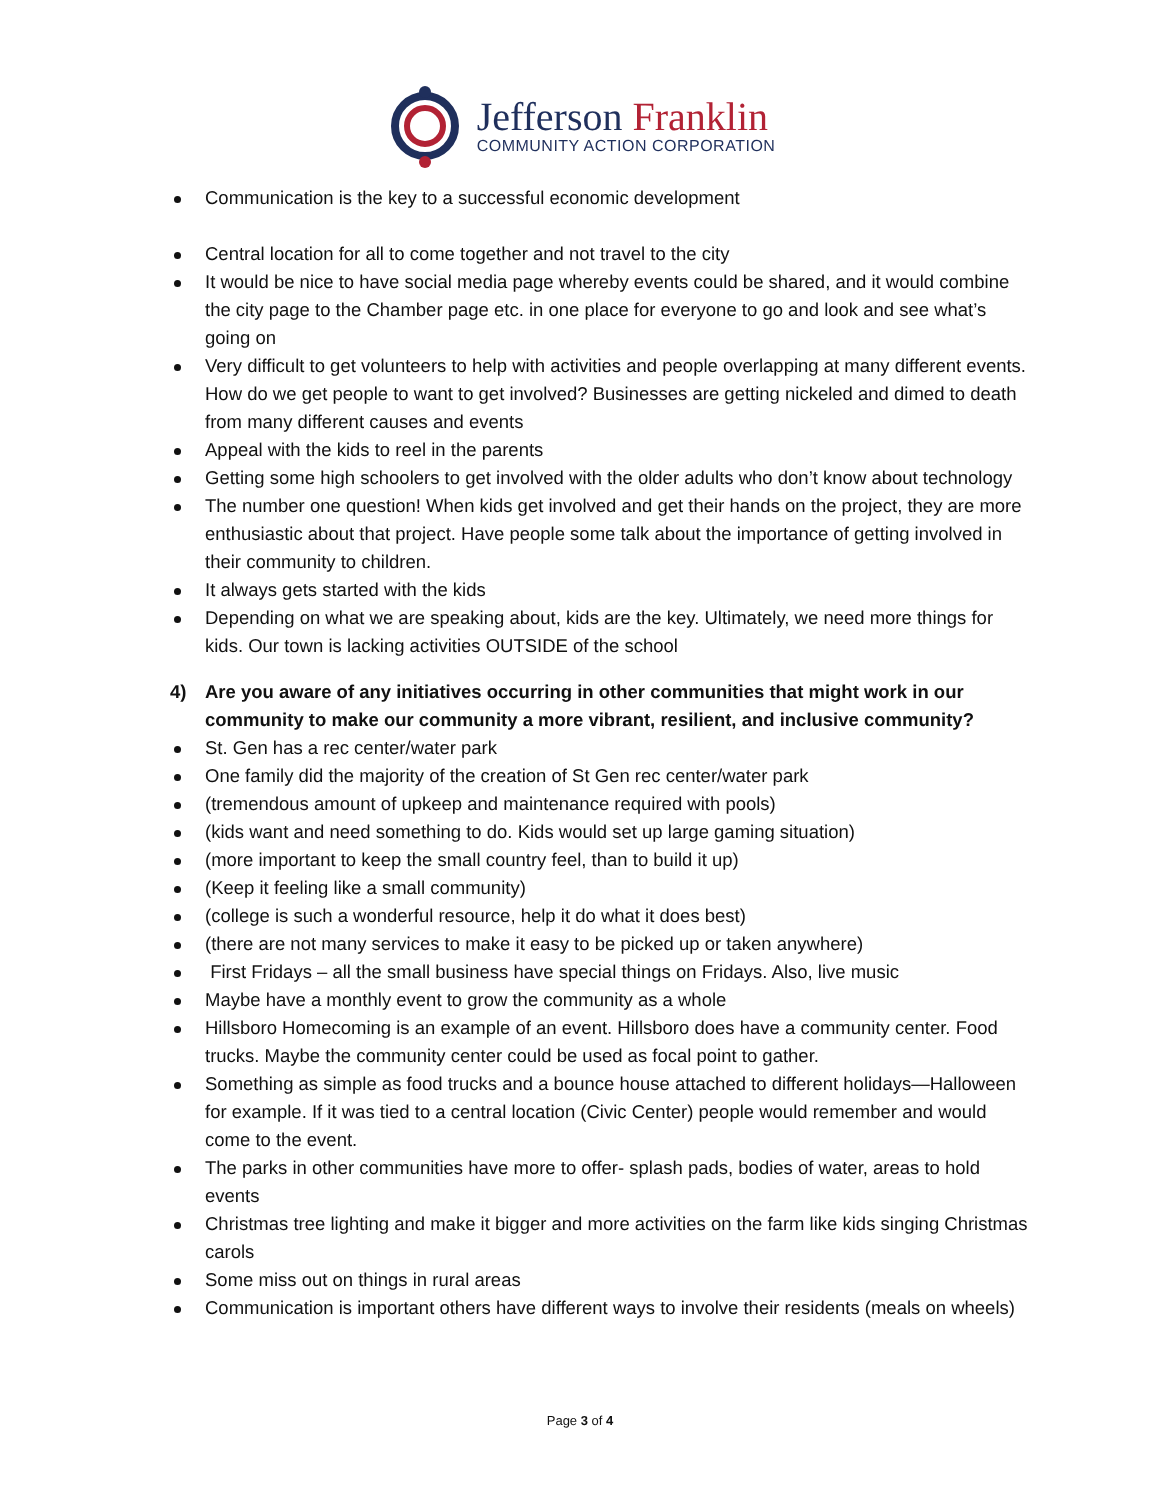Jefferson Franklin
COMMUNITY ACTION CORPORATION
Communication is the key to a successful economic development
Central location for all to come together and not travel to the city
It would be nice to have social media page whereby events could be shared, and it would combine the city page to the Chamber page etc. in one place for everyone to go and look and see what’s going on
Very difficult to get volunteers to help with activities and people overlapping at many different events. How do we get people to want to get involved? Businesses are getting nickeled and dimed to death from many different causes and events
Appeal with the kids to reel in the parents
Getting some high schoolers to get involved with the older adults who don’t know about technology
The number one question! When kids get involved and get their hands on the project, they are more enthusiastic about that project. Have people some talk about the importance of getting involved in their community to children.
It always gets started with the kids
Depending on what we are speaking about, kids are the key. Ultimately, we need more things for kids. Our town is lacking activities OUTSIDE of the school
4) Are you aware of any initiatives occurring in other communities that might work in our community to make our community a more vibrant, resilient, and inclusive community?
St. Gen has a rec center/water park
One family did the majority of the creation of St Gen rec center/water park
(tremendous amount of upkeep and maintenance required with pools)
(kids want and need something to do. Kids would set up large gaming situation)
(more important to keep the small country feel, than to build it up)
(Keep it feeling like a small community)
(college is such a wonderful resource, help it do what it does best)
(there are not many services to make it easy to be picked up or taken anywhere)
First Fridays – all the small business have special things on Fridays. Also, live music
Maybe have a monthly event to grow the community as a whole
Hillsboro Homecoming is an example of an event. Hillsboro does have a community center. Food trucks. Maybe the community center could be used as focal point to gather.
Something as simple as food trucks and a bounce house attached to different holidays—Halloween for example. If it was tied to a central location (Civic Center) people would remember and would come to the event.
The parks in other communities have more to offer- splash pads, bodies of water, areas to hold events
Christmas tree lighting and make it bigger and more activities on the farm like kids singing Christmas carols
Some miss out on things in rural areas
Communication is important others have different ways to involve their residents (meals on wheels)
Page 3 of 4